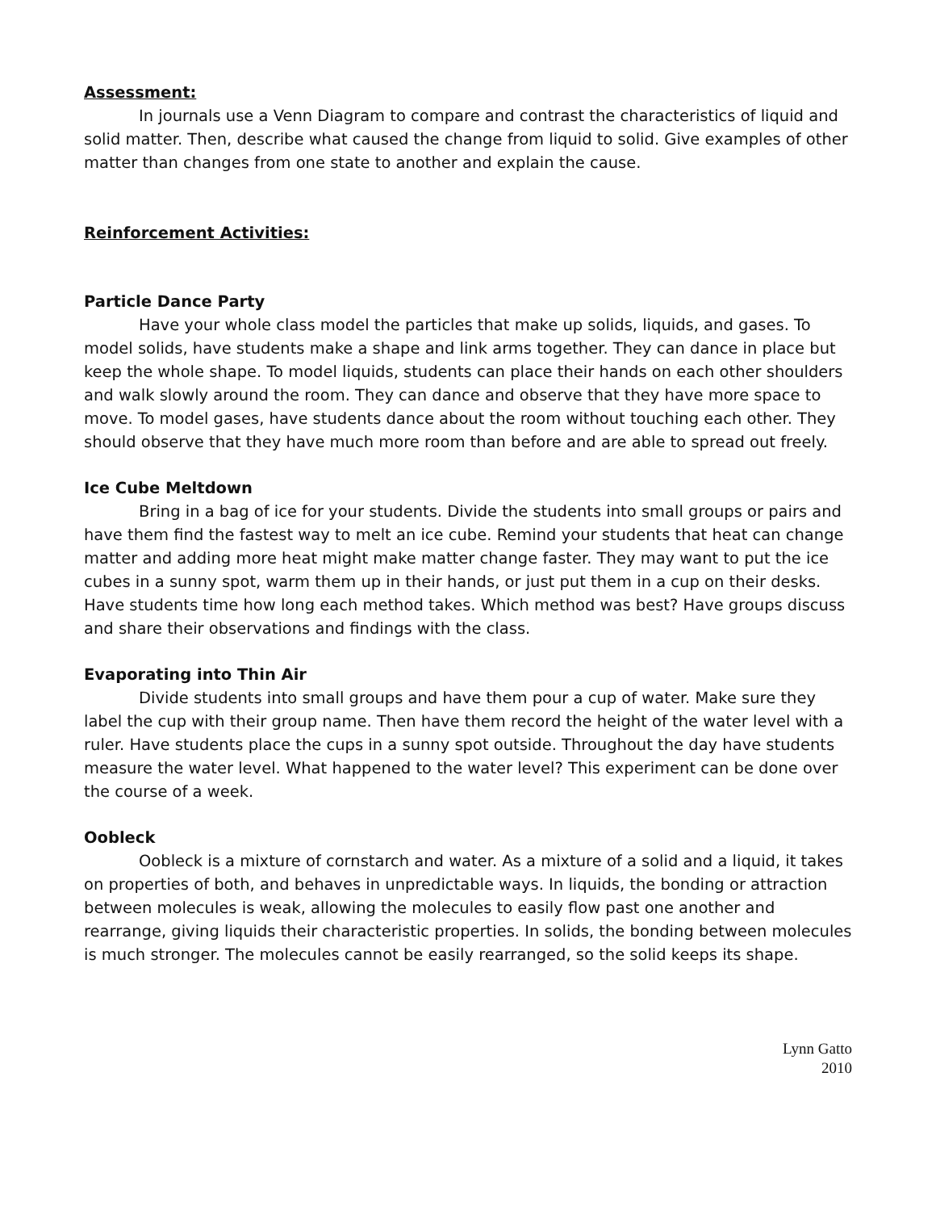Assessment:
In journals use a Venn Diagram to compare and contrast the characteristics of liquid and solid matter. Then, describe what caused the change from liquid to solid. Give examples of other matter than changes from one state to another and explain the cause.
Reinforcement Activities:
Particle Dance Party
Have your whole class model the particles that make up solids, liquids, and gases. To model solids, have students make a shape and link arms together. They can dance in place but keep the whole shape. To model liquids, students can place their hands on each other shoulders and walk slowly around the room. They can dance and observe that they have more space to move. To model gases, have students dance about the room without touching each other. They should observe that they have much more room than before and are able to spread out freely.
Ice Cube Meltdown
Bring in a bag of ice for your students. Divide the students into small groups or pairs and have them find the fastest way to melt an ice cube. Remind your students that heat can change matter and adding more heat might make matter change faster. They may want to put the ice cubes in a sunny spot, warm them up in their hands, or just put them in a cup on their desks. Have students time how long each method takes. Which method was best? Have groups discuss and share their observations and findings with the class.
Evaporating into Thin Air
Divide students into small groups and have them pour a cup of water. Make sure they label the cup with their group name. Then have them record the height of the water level with a ruler. Have students place the cups in a sunny spot outside. Throughout the day have students measure the water level. What happened to the water level? This experiment can be done over the course of a week.
Oobleck
Oobleck is a mixture of cornstarch and water. As a mixture of a solid and a liquid, it takes on properties of both, and behaves in unpredictable ways. In liquids, the bonding or attraction between molecules is weak, allowing the molecules to easily flow past one another and rearrange, giving liquids their characteristic properties. In solids, the bonding between molecules is much stronger. The molecules cannot be easily rearranged, so the solid keeps its shape.
Lynn Gatto
2010